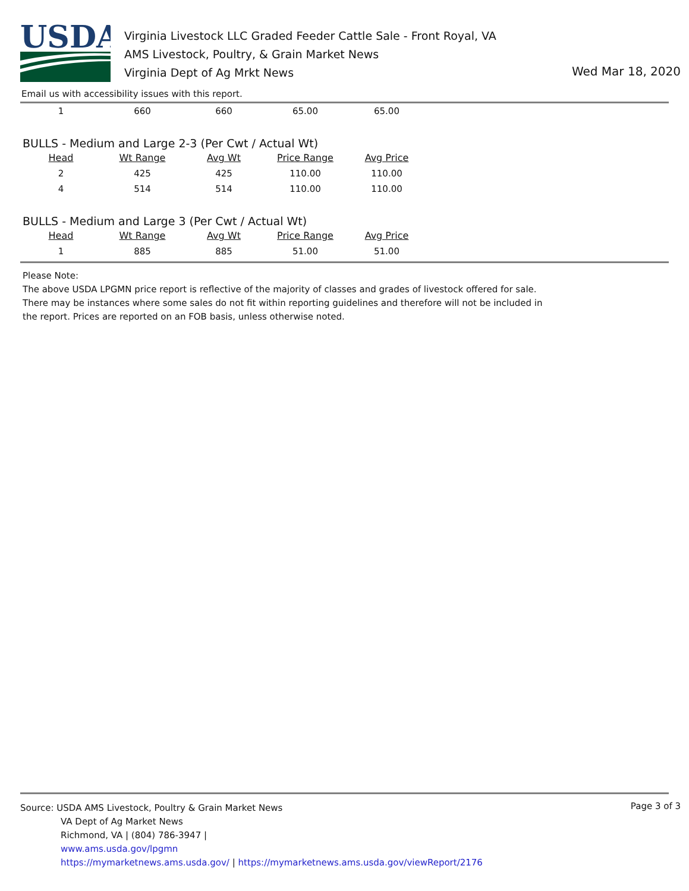USDA
Virginia Livestock LLC Graded Feeder Cattle Sale - Front Royal, VA
AMS Livestock, Poultry, & Grain Market News
Virginia Dept of Ag Mrkt News
Wed Mar 18, 2020
Email us with accessibility issues with this report.
| 1 | 660 | 660 | 65.00 | 65.00 |
BULLS - Medium and Large 2-3 (Per Cwt / Actual Wt)
| Head | Wt Range | Avg Wt | Price Range | Avg Price |
| --- | --- | --- | --- | --- |
| 2 | 425 | 425 | 110.00 | 110.00 |
| 4 | 514 | 514 | 110.00 | 110.00 |
BULLS - Medium and Large 3 (Per Cwt / Actual Wt)
| Head | Wt Range | Avg Wt | Price Range | Avg Price |
| --- | --- | --- | --- | --- |
| 1 | 885 | 885 | 51.00 | 51.00 |
Please Note:
The above USDA LPGMN price report is reflective of the majority of classes and grades of livestock offered for sale. There may be instances where some sales do not fit within reporting guidelines and therefore will not be included in the report. Prices are reported on an FOB basis, unless otherwise noted.
Page 3 of 3
Source: USDA AMS Livestock, Poultry & Grain Market News
VA Dept of Ag Market News
Richmond, VA | (804) 786-3947 |
www.ams.usda.gov/lpgmn
https://mymarketnews.ams.usda.gov/ | https://mymarketnews.ams.usda.gov/viewReport/2176